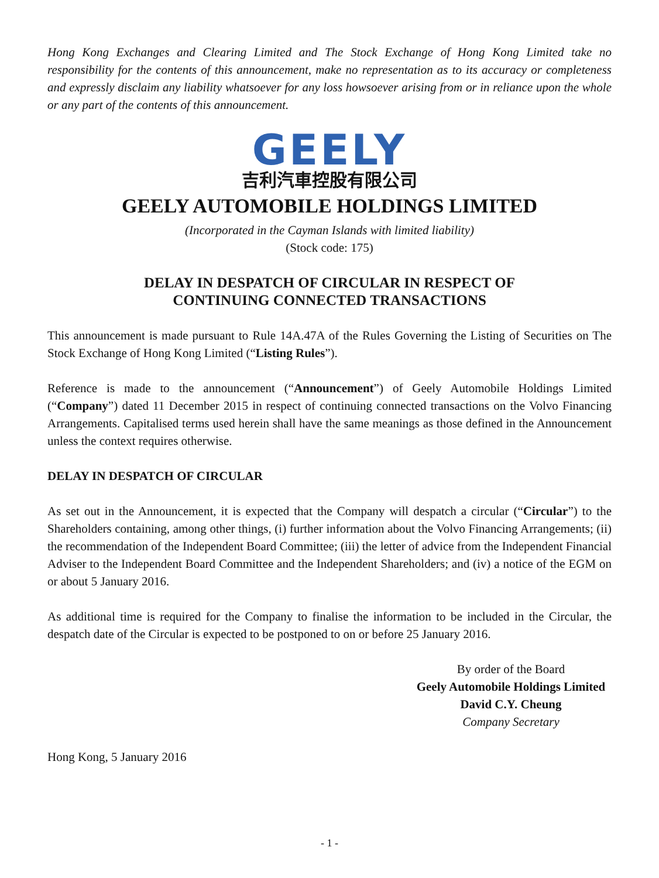Hong Kong Exchanges and Clearing Limited and The Stock Exchange of Hong Kong Limited take no responsibility for the contents of this announcement, make no representation as to its accuracy or completeness and expressly disclaim any liability whatsoever for any loss howsoever arising from or in reliance upon the whole or any part of the contents of this announcement.
GEELY
吉利汽車控股有限公司
GEELY AUTOMOBILE HOLDINGS LIMITED
(Incorporated in the Cayman Islands with limited liability)
(Stock code: 175)
DELAY IN DESPATCH OF CIRCULAR IN RESPECT OF
CONTINUING CONNECTED TRANSACTIONS
This announcement is made pursuant to Rule 14A.47A of the Rules Governing the Listing of Securities on The Stock Exchange of Hong Kong Limited (“Listing Rules”).
Reference is made to the announcement (“Announcement”) of Geely Automobile Holdings Limited (“Company”) dated 11 December 2015 in respect of continuing connected transactions on the Volvo Financing Arrangements. Capitalised terms used herein shall have the same meanings as those defined in the Announcement unless the context requires otherwise.
DELAY IN DESPATCH OF CIRCULAR
As set out in the Announcement, it is expected that the Company will despatch a circular (“Circular”) to the Shareholders containing, among other things, (i) further information about the Volvo Financing Arrangements; (ii) the recommendation of the Independent Board Committee; (iii) the letter of advice from the Independent Financial Adviser to the Independent Board Committee and the Independent Shareholders; and (iv) a notice of the EGM on or about 5 January 2016.
As additional time is required for the Company to finalise the information to be included in the Circular, the despatch date of the Circular is expected to be postponed to on or before 25 January 2016.
By order of the Board
Geely Automobile Holdings Limited
David C.Y. Cheung
Company Secretary
Hong Kong, 5 January 2016
- 1 -